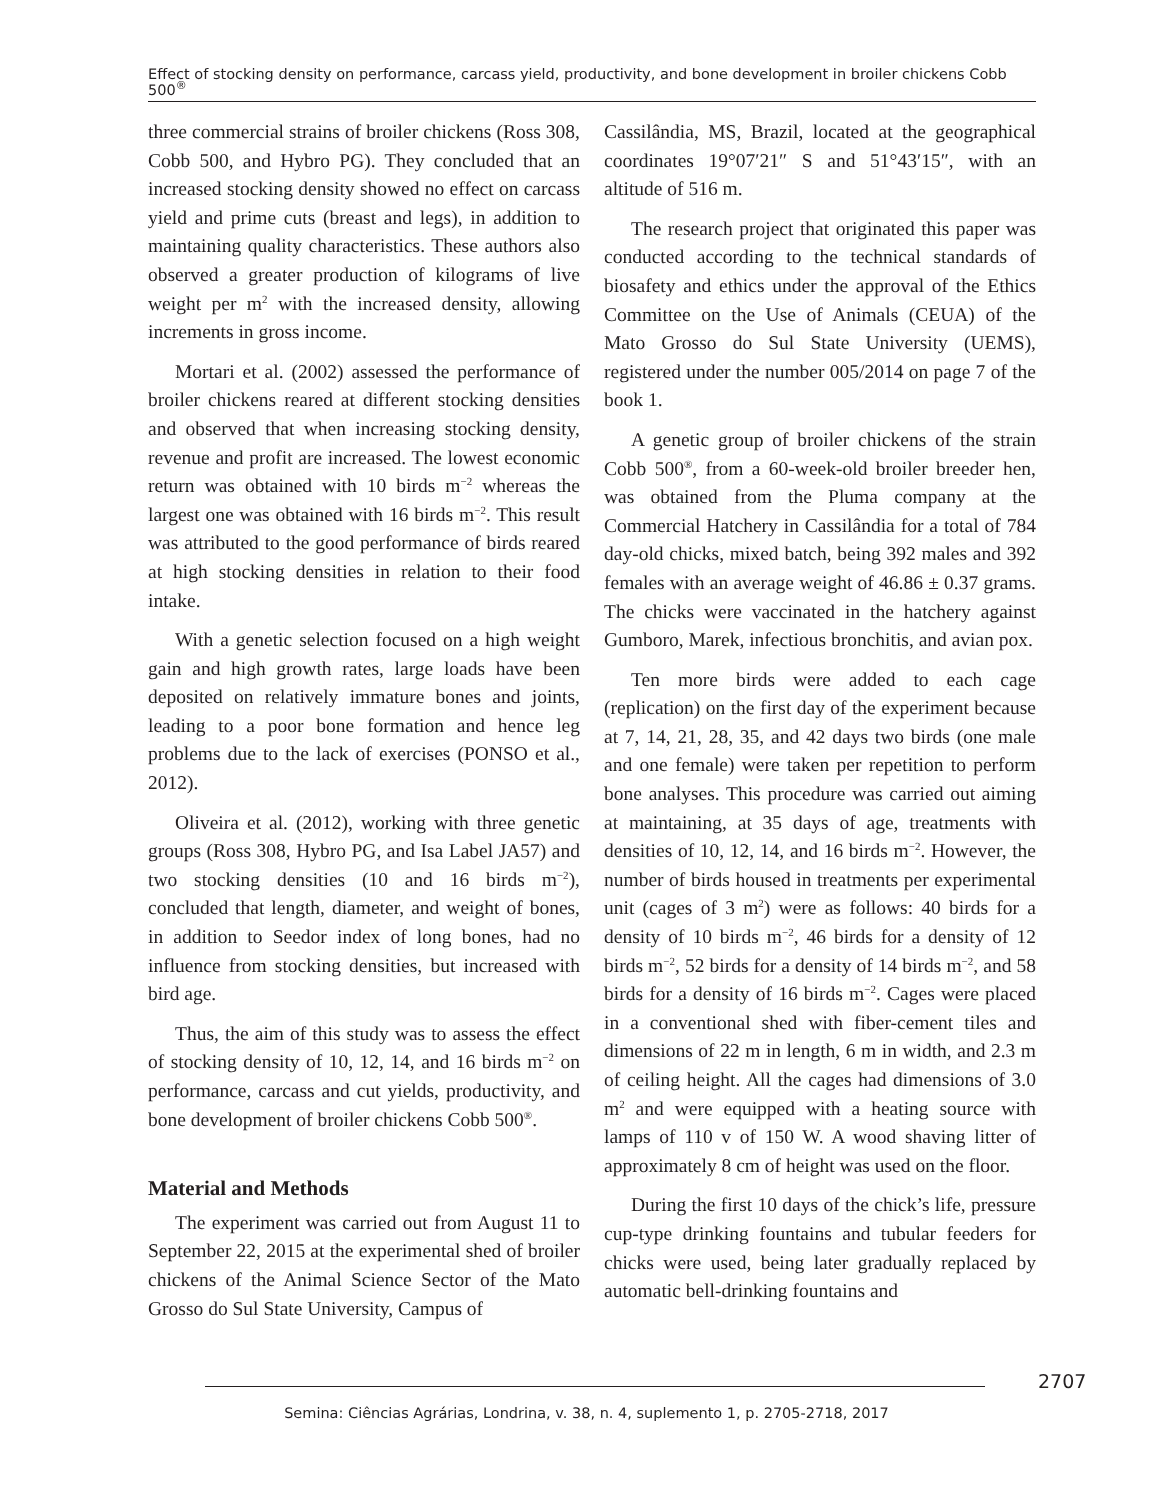Effect of stocking density on performance, carcass yield, productivity, and bone development in broiler chickens Cobb 500<sup>®</sup>
three commercial strains of broiler chickens (Ross 308, Cobb 500, and Hybro PG). They concluded that an increased stocking density showed no effect on carcass yield and prime cuts (breast and legs), in addition to maintaining quality characteristics. These authors also observed a greater production of kilograms of live weight per m<sup>2</sup> with the increased density, allowing increments in gross income.
Mortari et al. (2002) assessed the performance of broiler chickens reared at different stocking densities and observed that when increasing stocking density, revenue and profit are increased. The lowest economic return was obtained with 10 birds m<sup>−2</sup> whereas the largest one was obtained with 16 birds m<sup>−2</sup>. This result was attributed to the good performance of birds reared at high stocking densities in relation to their food intake.
With a genetic selection focused on a high weight gain and high growth rates, large loads have been deposited on relatively immature bones and joints, leading to a poor bone formation and hence leg problems due to the lack of exercises (PONSO et al., 2012).
Oliveira et al. (2012), working with three genetic groups (Ross 308, Hybro PG, and Isa Label JA57) and two stocking densities (10 and 16 birds m<sup>−2</sup>), concluded that length, diameter, and weight of bones, in addition to Seedor index of long bones, had no influence from stocking densities, but increased with bird age.
Thus, the aim of this study was to assess the effect of stocking density of 10, 12, 14, and 16 birds m<sup>−2</sup> on performance, carcass and cut yields, productivity, and bone development of broiler chickens Cobb 500<sup>®</sup>.
Material and Methods
The experiment was carried out from August 11 to September 22, 2015 at the experimental shed of broiler chickens of the Animal Science Sector of the Mato Grosso do Sul State University, Campus of
Cassilândia, MS, Brazil, located at the geographical coordinates 19°07′21″ S and 51°43′15″, with an altitude of 516 m.
The research project that originated this paper was conducted according to the technical standards of biosafety and ethics under the approval of the Ethics Committee on the Use of Animals (CEUA) of the Mato Grosso do Sul State University (UEMS), registered under the number 005/2014 on page 7 of the book 1.
A genetic group of broiler chickens of the strain Cobb 500<sup>®</sup>, from a 60-week-old broiler breeder hen, was obtained from the Pluma company at the Commercial Hatchery in Cassilândia for a total of 784 day-old chicks, mixed batch, being 392 males and 392 females with an average weight of 46.86 ± 0.37 grams. The chicks were vaccinated in the hatchery against Gumboro, Marek, infectious bronchitis, and avian pox.
Ten more birds were added to each cage (replication) on the first day of the experiment because at 7, 14, 21, 28, 35, and 42 days two birds (one male and one female) were taken per repetition to perform bone analyses. This procedure was carried out aiming at maintaining, at 35 days of age, treatments with densities of 10, 12, 14, and 16 birds m<sup>−2</sup>. However, the number of birds housed in treatments per experimental unit (cages of 3 m<sup>2</sup>) were as follows: 40 birds for a density of 10 birds m<sup>−2</sup>, 46 birds for a density of 12 birds m<sup>−2</sup>, 52 birds for a density of 14 birds m<sup>−2</sup>, and 58 birds for a density of 16 birds m<sup>−2</sup>. Cages were placed in a conventional shed with fiber-cement tiles and dimensions of 22 m in length, 6 m in width, and 2.3 m of ceiling height. All the cages had dimensions of 3.0 m<sup>2</sup> and were equipped with a heating source with lamps of 110 v of 150 W. A wood shaving litter of approximately 8 cm of height was used on the floor.
During the first 10 days of the chick’s life, pressure cup-type drinking fountains and tubular feeders for chicks were used, being later gradually replaced by automatic bell-drinking fountains and
2707
Semina: Ciências Agrárias, Londrina, v. 38, n. 4, suplemento 1, p. 2705-2718, 2017